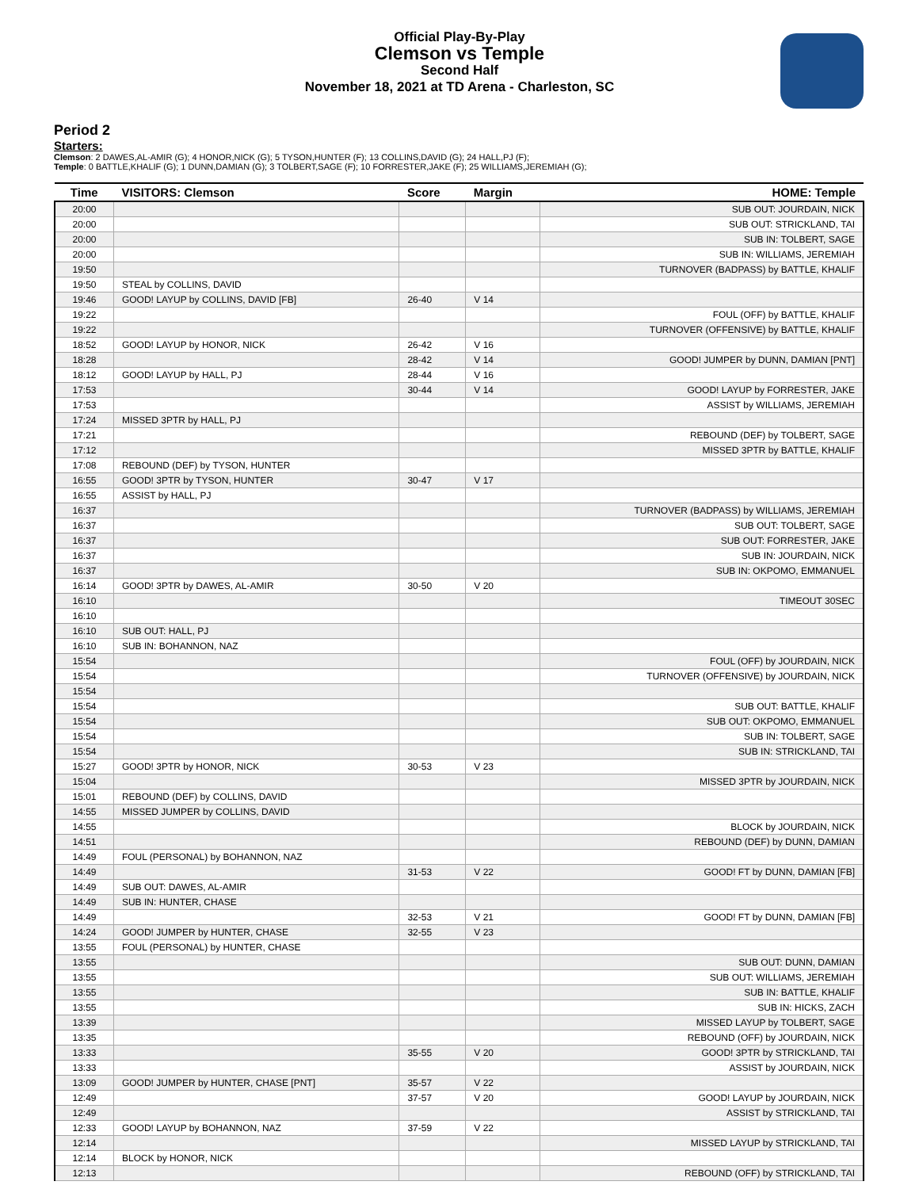Official Play-By-Play
Clemson vs Temple
Second Half
November 18, 2021 at TD Arena - Charleston, SC
Period 2
Starters:
Clemson: 2 DAWES,AL-AMIR (G); 4 HONOR,NICK (G); 5 TYSON,HUNTER (F); 13 COLLINS,DAVID (G); 24 HALL,PJ (F);
Temple: 0 BATTLE,KHALIF (G); 1 DUNN,DAMIAN (G); 3 TOLBERT,SAGE (F); 10 FORRESTER,JAKE (F); 25 WILLIAMS,JEREMIAH (G);
| Time | VISITORS: Clemson | Score | Margin | HOME: Temple |
| --- | --- | --- | --- | --- |
| 20:00 | | | | SUB OUT: JOURDAIN, NICK |
| 20:00 | | | | SUB OUT: STRICKLAND, TAI |
| 20:00 | | | | SUB IN: TOLBERT, SAGE |
| 20:00 | | | | SUB IN: WILLIAMS, JEREMIAH |
| 19:50 | | | | TURNOVER (BADPASS) by BATTLE, KHALIF |
| 19:50 | STEAL by COLLINS, DAVID | | | |
| 19:46 | GOOD! LAYUP by COLLINS, DAVID [FB] | 26-40 | V 14 | |
| 19:22 | | | | FOUL (OFF) by BATTLE, KHALIF |
| 19:22 | | | | TURNOVER (OFFENSIVE) by BATTLE, KHALIF |
| 18:52 | GOOD! LAYUP by HONOR, NICK | 26-42 | V 16 | |
| 18:28 | | 28-42 | V 14 | GOOD! JUMPER by DUNN, DAMIAN [PNT] |
| 18:12 | GOOD! LAYUP by HALL, PJ | 28-44 | V 16 | |
| 17:53 | | 30-44 | V 14 | GOOD! LAYUP by FORRESTER, JAKE |
| 17:53 | | | | ASSIST by WILLIAMS, JEREMIAH |
| 17:24 | MISSED 3PTR by HALL, PJ | | | |
| 17:21 | | | | REBOUND (DEF) by TOLBERT, SAGE |
| 17:12 | | | | MISSED 3PTR by BATTLE, KHALIF |
| 17:08 | REBOUND (DEF) by TYSON, HUNTER | | | |
| 16:55 | GOOD! 3PTR by TYSON, HUNTER | 30-47 | V 17 | |
| 16:55 | ASSIST by HALL, PJ | | | |
| 16:37 | | | | TURNOVER (BADPASS) by WILLIAMS, JEREMIAH |
| 16:37 | | | | SUB OUT: TOLBERT, SAGE |
| 16:37 | | | | SUB OUT: FORRESTER, JAKE |
| 16:37 | | | | SUB IN: JOURDAIN, NICK |
| 16:37 | | | | SUB IN: OKPOMO, EMMANUEL |
| 16:14 | GOOD! 3PTR by DAWES, AL-AMIR | 30-50 | V 20 | |
| 16:10 | | | | TIMEOUT 30SEC |
| 16:10 | | | | |
| 16:10 | SUB OUT: HALL, PJ | | | |
| 16:10 | SUB IN: BOHANNON, NAZ | | | |
| 15:54 | | | | FOUL (OFF) by JOURDAIN, NICK |
| 15:54 | | | | TURNOVER (OFFENSIVE) by JOURDAIN, NICK |
| 15:54 | | | | |
| 15:54 | | | | SUB OUT: BATTLE, KHALIF |
| 15:54 | | | | SUB OUT: OKPOMO, EMMANUEL |
| 15:54 | | | | SUB IN: TOLBERT, SAGE |
| 15:54 | | | | SUB IN: STRICKLAND, TAI |
| 15:27 | GOOD! 3PTR by HONOR, NICK | 30-53 | V 23 | |
| 15:04 | | | | MISSED 3PTR by JOURDAIN, NICK |
| 15:01 | REBOUND (DEF) by COLLINS, DAVID | | | |
| 14:55 | MISSED JUMPER by COLLINS, DAVID | | | |
| 14:55 | | | | BLOCK by JOURDAIN, NICK |
| 14:51 | | | | REBOUND (DEF) by DUNN, DAMIAN |
| 14:49 | FOUL (PERSONAL) by BOHANNON, NAZ | | | |
| 14:49 | | 31-53 | V 22 | GOOD! FT by DUNN, DAMIAN [FB] |
| 14:49 | SUB OUT: DAWES, AL-AMIR | | | |
| 14:49 | SUB IN: HUNTER, CHASE | | | |
| 14:49 | | 32-53 | V 21 | GOOD! FT by DUNN, DAMIAN [FB] |
| 14:24 | GOOD! JUMPER by HUNTER, CHASE | 32-55 | V 23 | |
| 13:55 | FOUL (PERSONAL) by HUNTER, CHASE | | | |
| 13:55 | | | | SUB OUT: DUNN, DAMIAN |
| 13:55 | | | | SUB OUT: WILLIAMS, JEREMIAH |
| 13:55 | | | | SUB IN: BATTLE, KHALIF |
| 13:55 | | | | SUB IN: HICKS, ZACH |
| 13:39 | | | | MISSED LAYUP by TOLBERT, SAGE |
| 13:35 | | | | REBOUND (OFF) by JOURDAIN, NICK |
| 13:33 | | 35-55 | V 20 | GOOD! 3PTR by STRICKLAND, TAI |
| 13:33 | | | | ASSIST by JOURDAIN, NICK |
| 13:09 | GOOD! JUMPER by HUNTER, CHASE [PNT] | 35-57 | V 22 | |
| 12:49 | | 37-57 | V 20 | GOOD! LAYUP by JOURDAIN, NICK |
| 12:49 | | | | ASSIST by STRICKLAND, TAI |
| 12:33 | GOOD! LAYUP by BOHANNON, NAZ | 37-59 | V 22 | |
| 12:14 | | | | MISSED LAYUP by STRICKLAND, TAI |
| 12:14 | BLOCK by HONOR, NICK | | | |
| 12:13 | | | | REBOUND (OFF) by STRICKLAND, TAI |